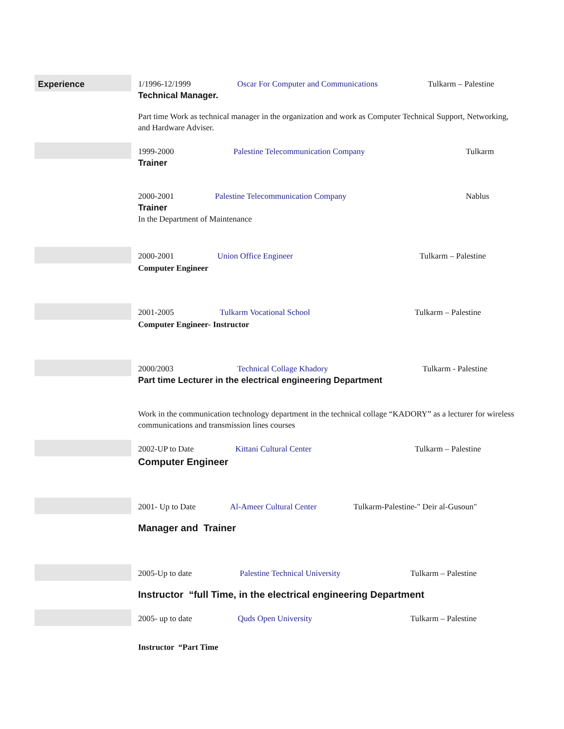Experience
1/1996-12/1999 Oscar For Computer and Communications Tulkarm – Palestine
Technical Manager.
Part time Work as technical manager in the organization and work as Computer Technical Support, Networking, and Hardware Adviser.
1999-2000 Palestine Telecommunication Company Tulkarm
Trainer
2000-2001 Palestine Telecommunication Company Nablus
Trainer
In the Department of Maintenance
2000-2001 Union Office Engineer Tulkarm – Palestine
Computer Engineer
2001-2005 Tulkarm Vocational School Tulkarm – Palestine
Computer Engineer- Instructor
2000/2003 Technical Collage Khadory Tulkarm - Palestine
Part time Lecturer in the electrical engineering Department
Work in the communication technology department in the technical collage “KADORY” as a lecturer for wireless communications and transmission lines courses
2002-UP to Date Kittani Cultural Center Tulkarm – Palestine
Computer Engineer
2001- Up to Date Al-Ameer Cultural Center Tulkarm-Palestine-" Deir al-Gusoun"
Manager and Trainer
2005-Up to date Palestine Technical University Tulkarm – Palestine
Instructor “full Time, in the electrical engineering Department
2005- up to date Quds Open University Tulkarm – Palestine
Instructor “Part Time